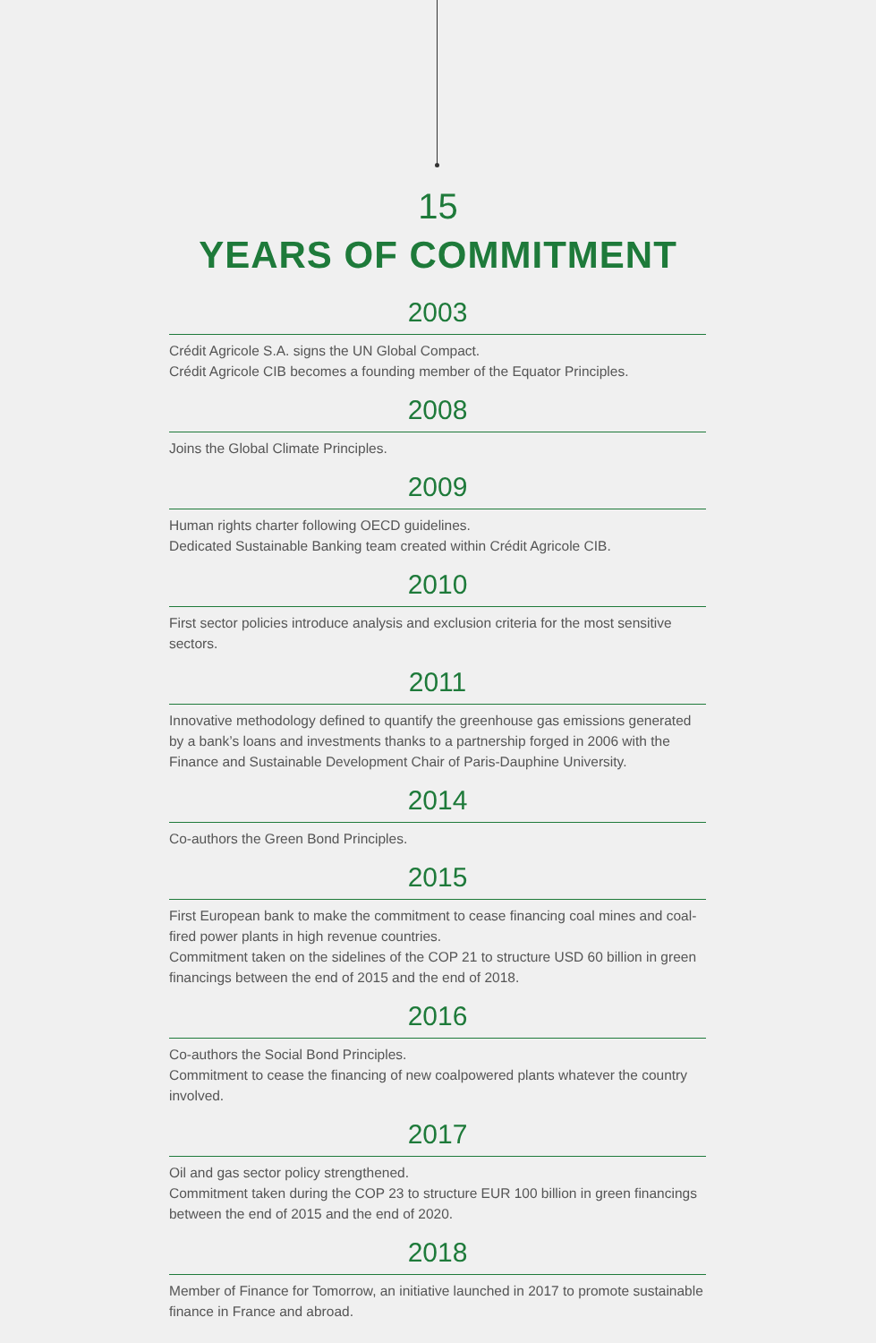15
YEARS OF COMMITMENT
2003
Crédit Agricole S.A. signs the UN Global Compact.
Crédit Agricole CIB becomes a founding member of the Equator Principles.
2008
Joins the Global Climate Principles.
2009
Human rights charter following OECD guidelines.
Dedicated Sustainable Banking team created within Crédit Agricole CIB.
2010
First sector policies introduce analysis and exclusion criteria for the most sensitive sectors.
2011
Innovative methodology defined to quantify the greenhouse gas emissions generated by a bank’s loans and investments thanks to a partnership forged in 2006 with the Finance and Sustainable Development Chair of Paris-Dauphine University.
2014
Co-authors the Green Bond Principles.
2015
First European bank to make the commitment to cease financing coal mines and coal-fired power plants in high revenue countries.
Commitment taken on the sidelines of the COP 21 to structure USD 60 billion in green financings between the end of 2015 and the end of 2018.
2016
Co-authors the Social Bond Principles.
Commitment to cease the financing of new coalpowered plants whatever the country involved.
2017
Oil and gas sector policy strengthened.
Commitment taken during the COP 23 to structure EUR 100 billion in green financings between the end of 2015 and the end of 2020.
2018
Member of Finance for Tomorrow, an initiative launched in 2017 to promote sustainable finance in France and abroad.